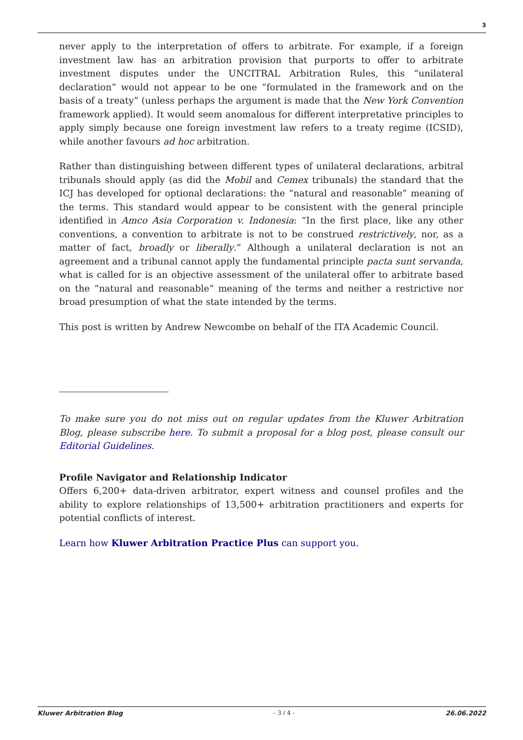3
never apply to the interpretation of offers to arbitrate. For example, if a foreign investment law has an arbitration provision that purports to offer to arbitrate investment disputes under the UNCITRAL Arbitration Rules, this “unilateral declaration” would not appear to be one “formulated in the framework and on the basis of a treaty” (unless perhaps the argument is made that the New York Convention framework applied). It would seem anomalous for different interpretative principles to apply simply because one foreign investment law refers to a treaty regime (ICSID), while another favours ad hoc arbitration.
Rather than distinguishing between different types of unilateral declarations, arbitral tribunals should apply (as did the Mobil and Cemex tribunals) the standard that the ICJ has developed for optional declarations: the “natural and reasonable” meaning of the terms. This standard would appear to be consistent with the general principle identified in Amco Asia Corporation v. Indonesia: “In the first place, like any other conventions, a convention to arbitrate is not to be construed restrictively, nor, as a matter of fact, broadly or liberally.” Although a unilateral declaration is not an agreement and a tribunal cannot apply the fundamental principle pacta sunt servanda, what is called for is an objective assessment of the unilateral offer to arbitrate based on the “natural and reasonable” meaning of the terms and neither a restrictive nor broad presumption of what the state intended by the terms.
This post is written by Andrew Newcombe on behalf of the ITA Academic Council.
To make sure you do not miss out on regular updates from the Kluwer Arbitration Blog, please subscribe here. To submit a proposal for a blog post, please consult our Editorial Guidelines.
Profile Navigator and Relationship Indicator
Offers 6,200+ data-driven arbitrator, expert witness and counsel profiles and the ability to explore relationships of 13,500+ arbitration practitioners and experts for potential conflicts of interest.
Learn how Kluwer Arbitration Practice Plus can support you.
Kluwer Arbitration Blog - 3 / 4 - 26.06.2022